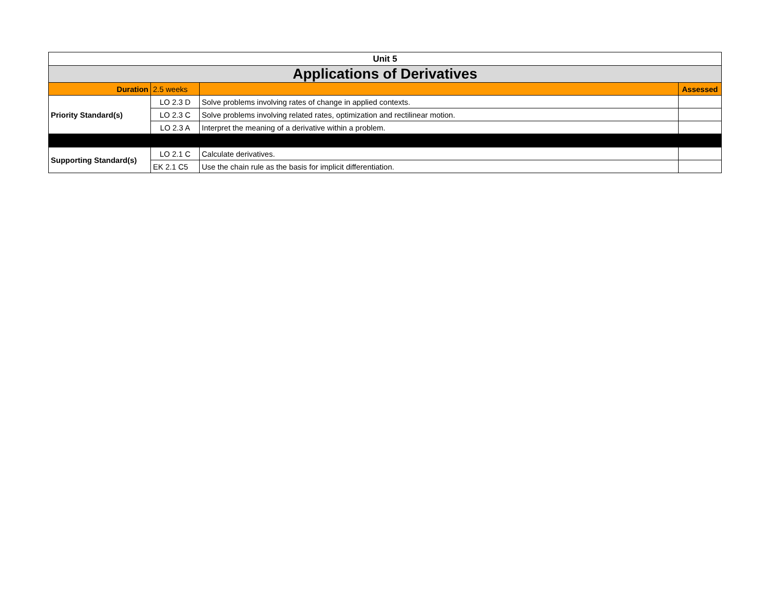| Unit 5 | | | |
| --- | --- | --- | --- |
| Applications of Derivatives | | | |
| Duration | 2.5 weeks | | Assessed |
| Priority Standard(s) | LO 2.3 D | Solve problems involving rates of change in applied contexts. | |
| | LO 2.3 C | Solve problems involving related rates, optimization and rectilinear motion. | |
| | LO 2.3 A | Interpret the meaning of a derivative within a problem. | |
| Supporting Standard(s) | LO 2.1 C | Calculate derivatives. | |
| | EK 2.1 C5 | Use the chain rule as the basis for implicit differentiation. | |